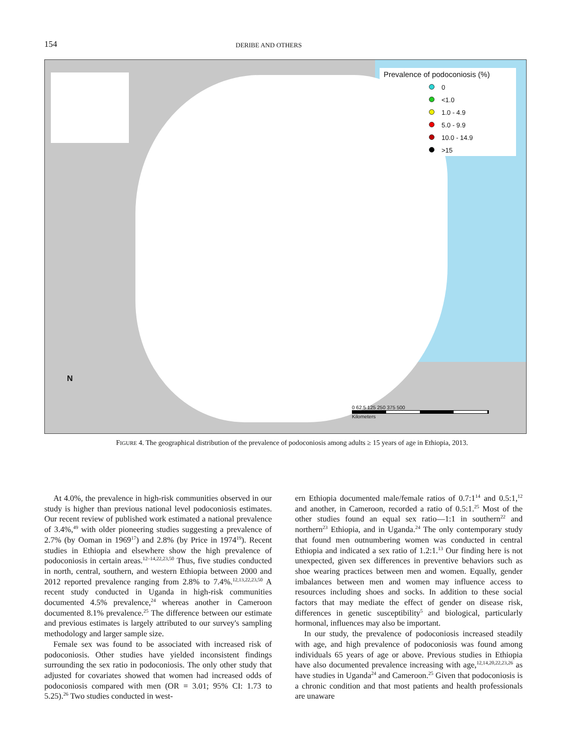154 DERIBE AND OTHERS
Prevalence of podoconiosis (%)
0
<1.0
1.0 - 4.9
5.0 - 9.9
10.0 - 14.9
>15
N
0 62.5 125 250 375 500
Kilometers
FIGURE 4. The geographical distribution of the prevalence of podoconiosis among adults ≥ 15 years of age in Ethiopia, 2013.
At 4.0%, the prevalence in high-risk communities observed in our study is higher than previous national level podoconiosis estimates. Our recent review of published work estimated a national prevalence of 3.4%,<sup>49</sup> with older pioneering studies suggesting a prevalence of 2.7% (by Ooman in 1969<sup>17</sup>) and 2.8% (by Price in 1974<sup>19</sup>). Recent studies in Ethiopia and elsewhere show the high prevalence of podoconiosis in certain areas.<sup>12–14,22,23,50</sup> Thus, five studies conducted in north, central, southern, and western Ethiopia between 2000 and 2012 reported prevalence ranging from 2.8% to 7.4%.<sup>12,13,22,23,50</sup> A recent study conducted in Uganda in high-risk communities documented 4.5% prevalence,<sup>24</sup> whereas another in Cameroon documented 8.1% prevalence.<sup>25</sup> The difference between our estimate and previous estimates is largely attributed to our survey's sampling methodology and larger sample size.
Female sex was found to be associated with increased risk of podoconiosis. Other studies have yielded inconsistent findings surrounding the sex ratio in podoconiosis. The only other study that adjusted for covariates showed that women had increased odds of podoconiosis compared with men (OR = 3.01; 95% CI: 1.73 to 5.25).<sup>26</sup> Two studies conducted in west-
ern Ethiopia documented male/female ratios of 0.7:1<sup>14</sup> and 0.5:1,<sup>12</sup> and another, in Cameroon, recorded a ratio of 0.5:1.<sup>25</sup> Most of the other studies found an equal sex ratio—1:1 in southern<sup>22</sup> and northern<sup>23</sup> Ethiopia, and in Uganda.<sup>24</sup> The only contemporary study that found men outnumbering women was conducted in central Ethiopia and indicated a sex ratio of 1.2:1.<sup>13</sup> Our finding here is not unexpected, given sex differences in preventive behaviors such as shoe wearing practices between men and women. Equally, gender imbalances between men and women may influence access to resources including shoes and socks. In addition to these social factors that may mediate the effect of gender on disease risk, differences in genetic susceptibility<sup>5</sup> and biological, particularly hormonal, influences may also be important.
In our study, the prevalence of podoconiosis increased steadily with age, and high prevalence of podoconiosis was found among individuals 65 years of age or above. Previous studies in Ethiopia have also documented prevalence increasing with age,<sup>12,14,20,22,23,26</sup> as have studies in Uganda<sup>24</sup> and Cameroon.<sup>25</sup> Given that podoconiosis is a chronic condition and that most patients and health professionals are unaware